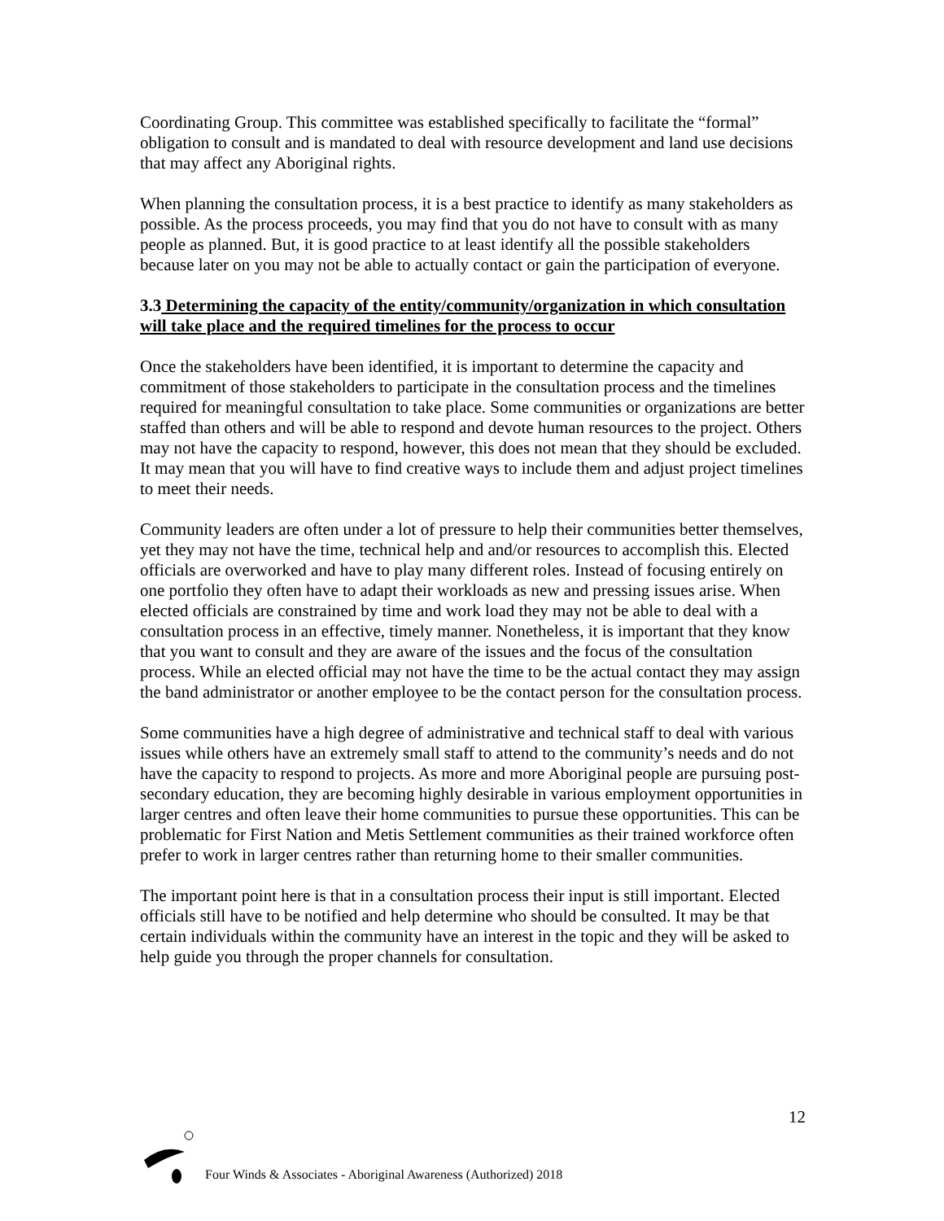Coordinating Group. This committee was established specifically to facilitate the “formal” obligation to consult and is mandated to deal with resource development and land use decisions that may affect any Aboriginal rights.
When planning the consultation process, it is a best practice to identify as many stakeholders as possible. As the process proceeds, you may find that you do not have to consult with as many people as planned. But, it is good practice to at least identify all the possible stakeholders because later on you may not be able to actually contact or gain the participation of everyone.
3.3 Determining the capacity of the entity/community/organization in which consultation will take place and the required timelines for the process to occur
Once the stakeholders have been identified, it is important to determine the capacity and commitment of those stakeholders to participate in the consultation process and the timelines required for meaningful consultation to take place. Some communities or organizations are better staffed than others and will be able to respond and devote human resources to the project. Others may not have the capacity to respond, however, this does not mean that they should be excluded. It may mean that you will have to find creative ways to include them and adjust project timelines to meet their needs.
Community leaders are often under a lot of pressure to help their communities better themselves, yet they may not have the time, technical help and and/or resources to accomplish this. Elected officials are overworked and have to play many different roles. Instead of focusing entirely on one portfolio they often have to adapt their workloads as new and pressing issues arise. When elected officials are constrained by time and work load they may not be able to deal with a consultation process in an effective, timely manner. Nonetheless, it is important that they know that you want to consult and they are aware of the issues and the focus of the consultation process. While an elected official may not have the time to be the actual contact they may assign the band administrator or another employee to be the contact person for the consultation process.
Some communities have a high degree of administrative and technical staff to deal with various issues while others have an extremely small staff to attend to the community’s needs and do not have the capacity to respond to projects. As more and more Aboriginal people are pursuing post-secondary education, they are becoming highly desirable in various employment opportunities in larger centres and often leave their home communities to pursue these opportunities. This can be problematic for First Nation and Metis Settlement communities as their trained workforce often prefer to work in larger centres rather than returning home to their smaller communities.
The important point here is that in a consultation process their input is still important. Elected officials still have to be notified and help determine who should be consulted. It may be that certain individuals within the community have an interest in the topic and they will be asked to help guide you through the proper channels for consultation.
12
Four Winds & Associates - Aboriginal Awareness (Authorized) 2018